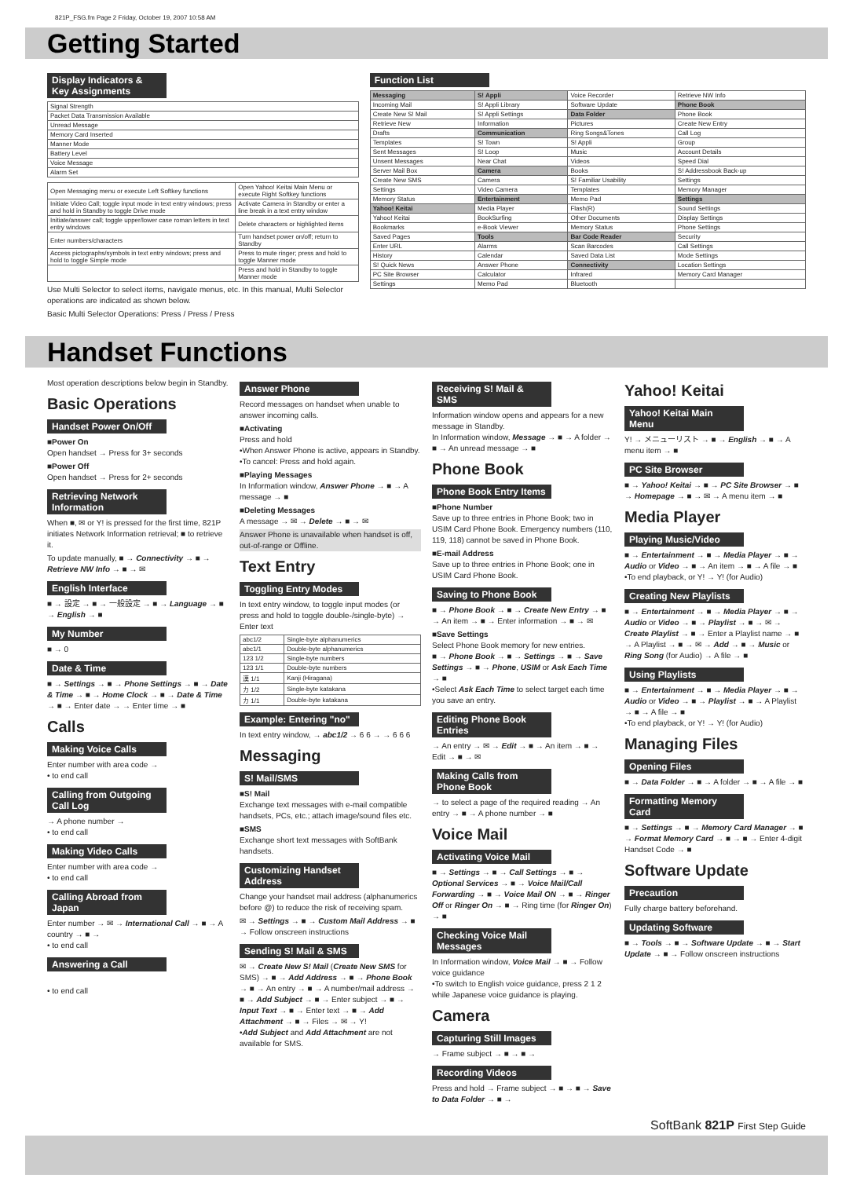821P_FSG.fm Page 2 Friday, October 19, 2007 10:58 AM
Getting Started
Display Indicators & Key Assignments
| Signal Strength |
| Packet Data Transmission Available |
| Unread Message |
| Memory Card Inserted |
| Manner Mode |
| Battery Level |
| Voice Message |
| Alarm Set |
| Open Messaging menu or execute Left Softkey functions | Open Yahoo! Keitai Main Menu or execute Right Softkey functions |
| Initiate Video Call; toggle input mode in text entry windows; press and hold in Standby to toggle Drive mode | Activate Camera in Standby or enter a line break in a text entry window |
| Initiate/answer call; toggle upper/lower case roman letters in text entry windows | Delete characters or highlighted items |
| Enter numbers/characters | Turn handset power on/off; return to Standby |
| Access pictographs/symbols in text entry windows; press and hold to toggle Simple mode | Press to mute ringer; press and hold to toggle Manner mode |
| | Press and hold in Standby to toggle Manner mode |
Use Multi Selector to select items, navigate menus, etc. In this manual, Multi Selector operations are indicated as shown below.
Basic Multi Selector Operations: Press / Press / Press
Function List
| Messaging | S! Appli | Voice Recorder | Retrieve NW Info |
| Incoming Mail | S! Appli Library | Software Update | Phone Book |
| Create New S! Mail | S! Appli Settings | Data Folder | Phone Book |
| Retrieve New | Information | Pictures | Create New Entry |
| Drafts | Communication | Ring Songs&Tones | Call Log |
| Templates | S! Town | S! Appli | Group |
| Sent Messages | S! Loop | Music | Account Details |
| Unsent Messages | Near Chat | Videos | Speed Dial |
| Server Mail Box | Camera | Books | S! Addressbook Back-up |
| Create New SMS | Camera | S! Familiar Usability | Settings |
| Settings | Video Camera | Templates | Memory Manager |
| Memory Status | Entertainment | Memo Pad | Settings |
| Yahoo! Keitai | Media Player | Flash(R) | Sound Settings |
| Yahoo! Keitai | BookSurfing | Other Documents | Display Settings |
| Bookmarks | e-Book Viewer | Memory Status | Phone Settings |
| Saved Pages | Tools | Bar Code Reader | Security |
| Enter URL | Alarms | Scan Barcodes | Call Settings |
| History | Calendar | Saved Data List | Mode Settings |
| S! Quick News | Answer Phone | Connectivity | Location Settings |
| PC Site Browser | Calculator | Infrared | Memory Card Manager |
| Settings | Memo Pad | Bluetooth | |
Handset Functions
Most operation descriptions below begin in Standby.
Basic Operations
Handset Power On/Off
■Power On
Open handset → Press for 3+ seconds
■Power Off
Open handset → Press for 2+ seconds
Retrieving Network Information
When ■, ✉ or Y! is pressed for the first time, 821P initiates Network Information retrieval; ■ to retrieve it.
To update manually, ■ → Connectivity → ■ → Retrieve NW Info → ■ → ✉
English Interface
■ → 設定 → ■ → 一般設定 → ■ → Language → ■ → English → ■
My Number
■ → 0
Date & Time
■ → Settings → ■ → Phone Settings → ■ → Date & Time → ■ → Home Clock → ■ → Date & Time → ■ → Enter date → → Enter time → ■
Calls
Making Voice Calls
Enter number with area code →
• to end call
Calling from Outgoing Call Log
→ A phone number →
• to end call
Making Video Calls
Enter number with area code →
• to end call
Calling Abroad from Japan
Enter number → ✉ → International Call → ■ → A country → ■ →
• to end call
Answering a Call
• to end call
Answer Phone
Record messages on handset when unable to answer incoming calls.
■Activating
Press and hold
•When Answer Phone is active, appears in Standby.
•To cancel: Press and hold again.
■Playing Messages
In Information window, Answer Phone → ■ → A message → ■
■Deleting Messages
A message → ✉ → Delete → ■ → ✉
Answer Phone is unavailable when handset is off, out-of-range or Offline.
Text Entry
Toggling Entry Modes
In text entry window, to toggle input modes (or press and hold to toggle double-/single-byte) → Enter text
| abc1/2 | Single-byte alphanumerics |
| abc1/1 | Double-byte alphanumerics |
| 123 1/2 | Single-byte numbers |
| 123 1/1 | Double-byte numbers |
| 漢 1/1 | Kanji (Hiragana) |
| カ 1/2 | Single-byte katakana |
| カ 1/1 | Double-byte katakana |
Example: Entering "no"
In text entry window, → abc1/2 → 6 6 → → 6 6 6
Messaging
S! Mail/SMS
■S! Mail
Exchange text messages with e-mail compatible handsets, PCs, etc.; attach image/sound files etc.
■SMS
Exchange short text messages with SoftBank handsets.
Customizing Handset Address
Change your handset mail address (alphanumerics before @) to reduce the risk of receiving spam.
✉ → Settings → ■ → Custom Mail Address → ■ → Follow onscreen instructions
Sending S! Mail & SMS
✉ → Create New S! Mail (Create New SMS for SMS) → ■ → Add Address → ■ → Phone Book → ■ → An entry → ■ → A number/mail address → ■ → Add Subject → ■ → Enter subject → ■ → Input Text → ■ → Enter text → ■ → Add Attachment → ■ → Files → ✉ → Y!
•Add Subject and Add Attachment are not available for SMS.
Receiving S! Mail & SMS
Information window opens and appears for a new message in Standby.
In Information window, Message → ■ → A folder → ■ → An unread message → ■
Phone Book
Phone Book Entry Items
■Phone Number
Save up to three entries in Phone Book; two in USIM Card Phone Book. Emergency numbers (110, 119, 118) cannot be saved in Phone Book.
■E-mail Address
Save up to three entries in Phone Book; one in USIM Card Phone Book.
Saving to Phone Book
■ → Phone Book → ■ → Create New Entry → ■ → An item → ■ → Enter information → ■ → ✉
■Save Settings
Select Phone Book memory for new entries.
■ → Phone Book → ■ → Settings → ■ → Save Settings → ■ → Phone, USIM or Ask Each Time → ■
•Select Ask Each Time to select target each time you save an entry.
Editing Phone Book Entries
→ An entry → ✉ → Edit → ■ → An item → ■ → Edit → ■ → ✉
Making Calls from Phone Book
→ to select a page of the required reading → An entry → ■ → A phone number → ■
Voice Mail
Activating Voice Mail
■ → Settings → ■ → Call Settings → ■ → Optional Services → ■ → Voice Mail/Call Forwarding → ■ → Voice Mail ON → ■ → Ringer Off or Ringer On → ■ → Ring time (for Ringer On) → ■
Checking Voice Mail Messages
In Information window, Voice Mail → ■ → Follow voice guidance
•To switch to English voice guidance, press 2 1 2 while Japanese voice guidance is playing.
Camera
Capturing Still Images
→ Frame subject → ■ → ■ →
Recording Videos
Press and hold → Frame subject → ■ → ■ → Save to Data Folder → ■ →
Yahoo! Keitai
Yahoo! Keitai Main Menu
Y! → メニューリスト → ■ → English → ■ → A menu item → ■
PC Site Browser
■ → Yahoo! Keitai → ■ → PC Site Browser → ■ → Homepage → ■ → ✉ → A menu item → ■
Media Player
Playing Music/Video
■ → Entertainment → ■ → Media Player → ■ → Audio or Video → ■ → An item → ■ → A file → ■
•To end playback, or Y! → Y! (for Audio)
Creating New Playlists
■ → Entertainment → ■ → Media Player → ■ → Audio or Video → ■ → Playlist → ■ → ✉ → Create Playlist → ■ → Enter a Playlist name → ■ → A Playlist → ■ → ✉ → Add → ■ → Music or Ring Song (for Audio) → A file → ■
Using Playlists
■ → Entertainment → ■ → Media Player → ■ → Audio or Video → ■ → Playlist → ■ → A Playlist → ■ → A file → ■
•To end playback, or Y! → Y! (for Audio)
Managing Files
Opening Files
■ → Data Folder → ■ → A folder → ■ → A file → ■
Formatting Memory Card
■ → Settings → ■ → Memory Card Manager → ■ → Format Memory Card → ■ → ■ → Enter 4-digit Handset Code → ■
Software Update
Precaution
Fully charge battery beforehand.
Updating Software
■ → Tools → ■ → Software Update → ■ → Start Update → ■ → Follow onscreen instructions
SoftBank 821P First Step Guide